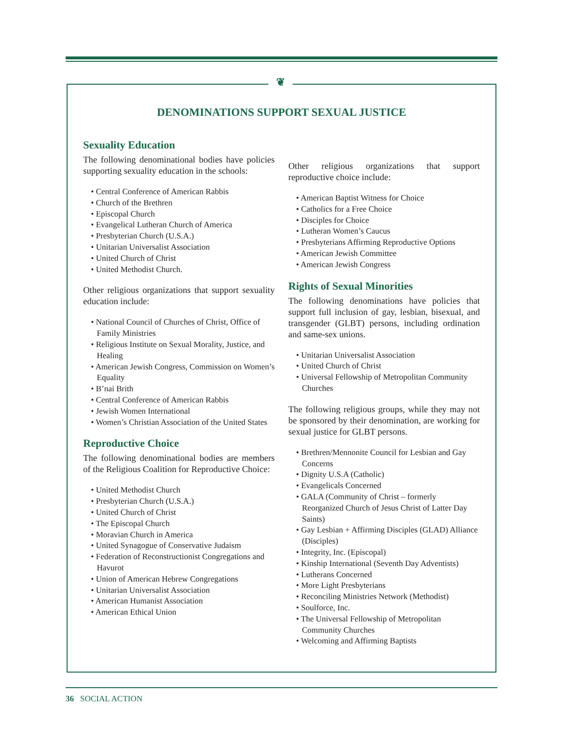❦
DENOMINATIONS SUPPORT SEXUAL JUSTICE
Sexuality Education
The following denominational bodies have policies supporting sexuality education in the schools:
• Central Conference of American Rabbis
• Church of the Brethren
• Episcopal Church
• Evangelical Lutheran Church of America
• Presbyterian Church (U.S.A.)
• Unitarian Universalist Association
• United Church of Christ
• United Methodist Church.
Other religious organizations that support sexuality education include:
• National Council of Churches of Christ, Office of Family Ministries
• Religious Institute on Sexual Morality, Justice, and Healing
• American Jewish Congress, Commission on Women’s Equality
• B’nai Brith
• Central Conference of American Rabbis
• Jewish Women International
• Women’s Christian Association of the United States
Reproductive Choice
The following denominational bodies are members of the Religious Coalition for Reproductive Choice:
• United Methodist Church
• Presbyterian Church (U.S.A.)
• United Church of Christ
• The Episcopal Church
• Moravian Church in America
• United Synagogue of Conservative Judaism
• Federation of Reconstructionist Congregations and Havurot
• Union of American Hebrew Congregations
• Unitarian Universalist Association
• American Humanist Association
• American Ethical Union
Other religious organizations that support reproductive choice include:
• American Baptist Witness for Choice
• Catholics for a Free Choice
• Disciples for Choice
• Lutheran Women’s Caucus
• Presbyterians Affirming Reproductive Options
• American Jewish Committee
• American Jewish Congress
Rights of Sexual Minorities
The following denominations have policies that support full inclusion of gay, lesbian, bisexual, and transgender (GLBT) persons, including ordination and same-sex unions.
• Unitarian Universalist Association
• United Church of Christ
• Universal Fellowship of Metropolitan Community Churches
The following religious groups, while they may not be sponsored by their denomination, are working for sexual justice for GLBT persons.
• Brethren/Mennonite Council for Lesbian and Gay Concerns
• Dignity U.S.A (Catholic)
• Evangelicals Concerned
• GALA (Community of Christ – formerly Reorganized Church of Jesus Christ of Latter Day Saints)
• Gay Lesbian + Affirming Disciples (GLAD) Alliance (Disciples)
• Integrity, Inc. (Episcopal)
• Kinship International (Seventh Day Adventists)
• Lutherans Concerned
• More Light Presbyterians
• Reconciling Ministries Network (Methodist)
• Soulforce, Inc.
• The Universal Fellowship of Metropolitan Community Churches
• Welcoming and Affirming Baptists
36 SOCIAL ACTION